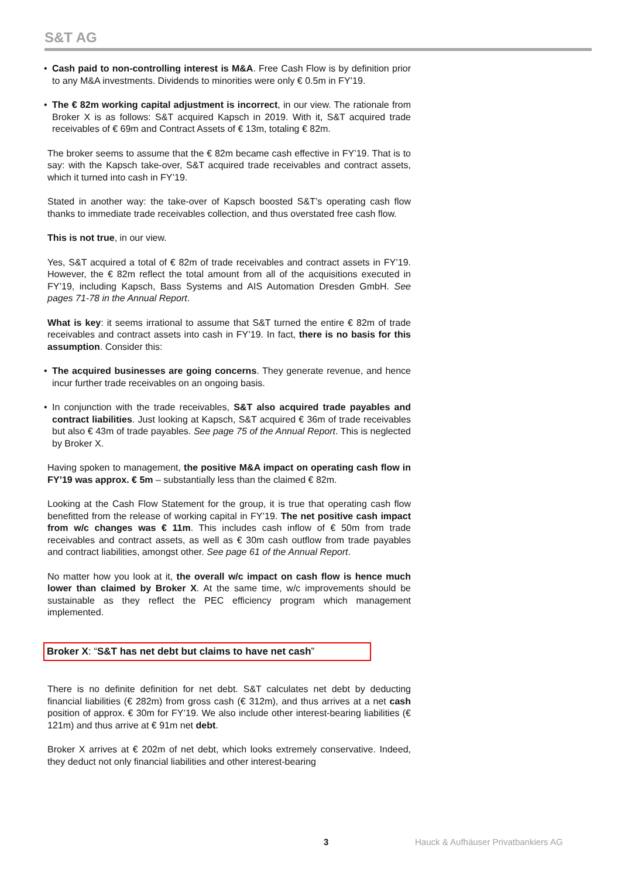S&T AG
• Cash paid to non-controlling interest is M&A. Free Cash Flow is by definition prior to any M&A investments. Dividends to minorities were only € 0.5m in FY’19.
• The € 82m working capital adjustment is incorrect, in our view. The rationale from Broker X is as follows: S&T acquired Kapsch in 2019. With it, S&T acquired trade receivables of € 69m and Contract Assets of € 13m, totaling € 82m.
The broker seems to assume that the € 82m became cash effective in FY’19. That is to say: with the Kapsch take-over, S&T acquired trade receivables and contract assets, which it turned into cash in FY’19.
Stated in another way: the take-over of Kapsch boosted S&T’s operating cash flow thanks to immediate trade receivables collection, and thus overstated free cash flow.
This is not true, in our view.
Yes, S&T acquired a total of € 82m of trade receivables and contract assets in FY’19. However, the € 82m reflect the total amount from all of the acquisitions executed in FY’19, including Kapsch, Bass Systems and AIS Automation Dresden GmbH. See pages 71-78 in the Annual Report.
What is key: it seems irrational to assume that S&T turned the entire € 82m of trade receivables and contract assets into cash in FY’19. In fact, there is no basis for this assumption. Consider this:
• The acquired businesses are going concerns. They generate revenue, and hence incur further trade receivables on an ongoing basis.
• In conjunction with the trade receivables, S&T also acquired trade payables and contract liabilities. Just looking at Kapsch, S&T acquired € 36m of trade receivables but also € 43m of trade payables. See page 75 of the Annual Report. This is neglected by Broker X.
Having spoken to management, the positive M&A impact on operating cash flow in FY’19 was approx. € 5m – substantially less than the claimed € 82m.
Looking at the Cash Flow Statement for the group, it is true that operating cash flow benefitted from the release of working capital in FY’19. The net positive cash impact from w/c changes was € 11m. This includes cash inflow of € 50m from trade receivables and contract assets, as well as € 30m cash outflow from trade payables and contract liabilities, amongst other. See page 61 of the Annual Report.
No matter how you look at it, the overall w/c impact on cash flow is hence much lower than claimed by Broker X. At the same time, w/c improvements should be sustainable as they reflect the PEC efficiency program which management implemented.
Broker X: “S&T has net debt but claims to have net cash”
There is no definite definition for net debt. S&T calculates net debt by deducting financial liabilities (€ 282m) from gross cash (€ 312m), and thus arrives at a net cash position of approx. € 30m for FY’19. We also include other interest-bearing liabilities (€ 121m) and thus arrive at € 91m net debt.
Broker X arrives at € 202m of net debt, which looks extremely conservative. Indeed, they deduct not only financial liabilities and other interest-bearing
3 Hauck & Aufhäuser Privatbankiers AG